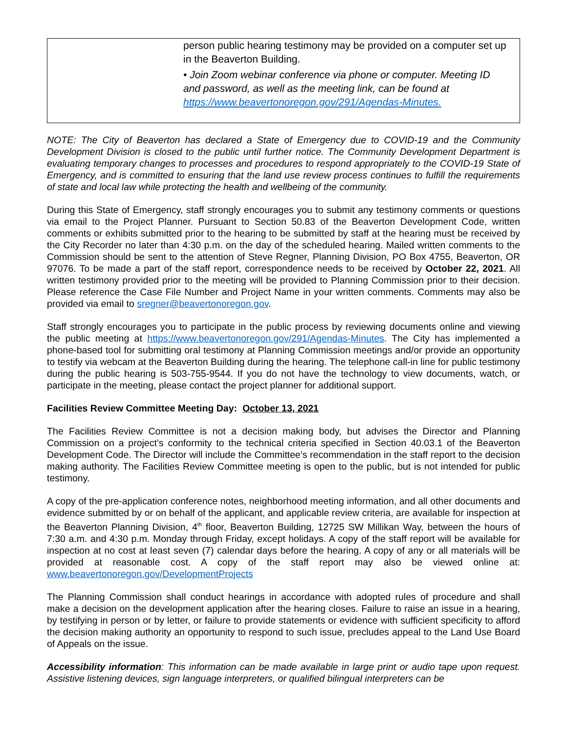| person public hearing testimony may be provided on a computer set up in the Beaverton Building. • Join Zoom webinar conference via phone or computer. Meeting ID and password, as well as the meeting link, can be found at https://www.beavertonoregon.gov/291/Agendas-Minutes. |
NOTE: The City of Beaverton has declared a State of Emergency due to COVID-19 and the Community Development Division is closed to the public until further notice. The Community Development Department is evaluating temporary changes to processes and procedures to respond appropriately to the COVID-19 State of Emergency, and is committed to ensuring that the land use review process continues to fulfill the requirements of state and local law while protecting the health and wellbeing of the community.
During this State of Emergency, staff strongly encourages you to submit any testimony comments or questions via email to the Project Planner. Pursuant to Section 50.83 of the Beaverton Development Code, written comments or exhibits submitted prior to the hearing to be submitted by staff at the hearing must be received by the City Recorder no later than 4:30 p.m. on the day of the scheduled hearing. Mailed written comments to the Commission should be sent to the attention of Steve Regner, Planning Division, PO Box 4755, Beaverton, OR 97076. To be made a part of the staff report, correspondence needs to be received by October 22, 2021. All written testimony provided prior to the meeting will be provided to Planning Commission prior to their decision. Please reference the Case File Number and Project Name in your written comments. Comments may also be provided via email to sregner@beavertonoregon.gov.
Staff strongly encourages you to participate in the public process by reviewing documents online and viewing the public meeting at https://www.beavertonoregon.gov/291/Agendas-Minutes. The City has implemented a phone-based tool for submitting oral testimony at Planning Commission meetings and/or provide an opportunity to testify via webcam at the Beaverton Building during the hearing. The telephone call-in line for public testimony during the public hearing is 503-755-9544. If you do not have the technology to view documents, watch, or participate in the meeting, please contact the project planner for additional support.
Facilities Review Committee Meeting Day: October 13, 2021
The Facilities Review Committee is not a decision making body, but advises the Director and Planning Commission on a project’s conformity to the technical criteria specified in Section 40.03.1 of the Beaverton Development Code. The Director will include the Committee’s recommendation in the staff report to the decision making authority. The Facilities Review Committee meeting is open to the public, but is not intended for public testimony.
A copy of the pre-application conference notes, neighborhood meeting information, and all other documents and evidence submitted by or on behalf of the applicant, and applicable review criteria, are available for inspection at the Beaverton Planning Division, 4<sup>th</sup> floor, Beaverton Building, 12725 SW Millikan Way, between the hours of 7:30 a.m. and 4:30 p.m. Monday through Friday, except holidays. A copy of the staff report will be available for inspection at no cost at least seven (7) calendar days before the hearing. A copy of any or all materials will be provided at reasonable cost. A copy of the staff report may also be viewed online at: www.beavertonoregon.gov/DevelopmentProjects
The Planning Commission shall conduct hearings in accordance with adopted rules of procedure and shall make a decision on the development application after the hearing closes. Failure to raise an issue in a hearing, by testifying in person or by letter, or failure to provide statements or evidence with sufficient specificity to afford the decision making authority an opportunity to respond to such issue, precludes appeal to the Land Use Board of Appeals on the issue.
Accessibility information: This information can be made available in large print or audio tape upon request. Assistive listening devices, sign language interpreters, or qualified bilingual interpreters can be